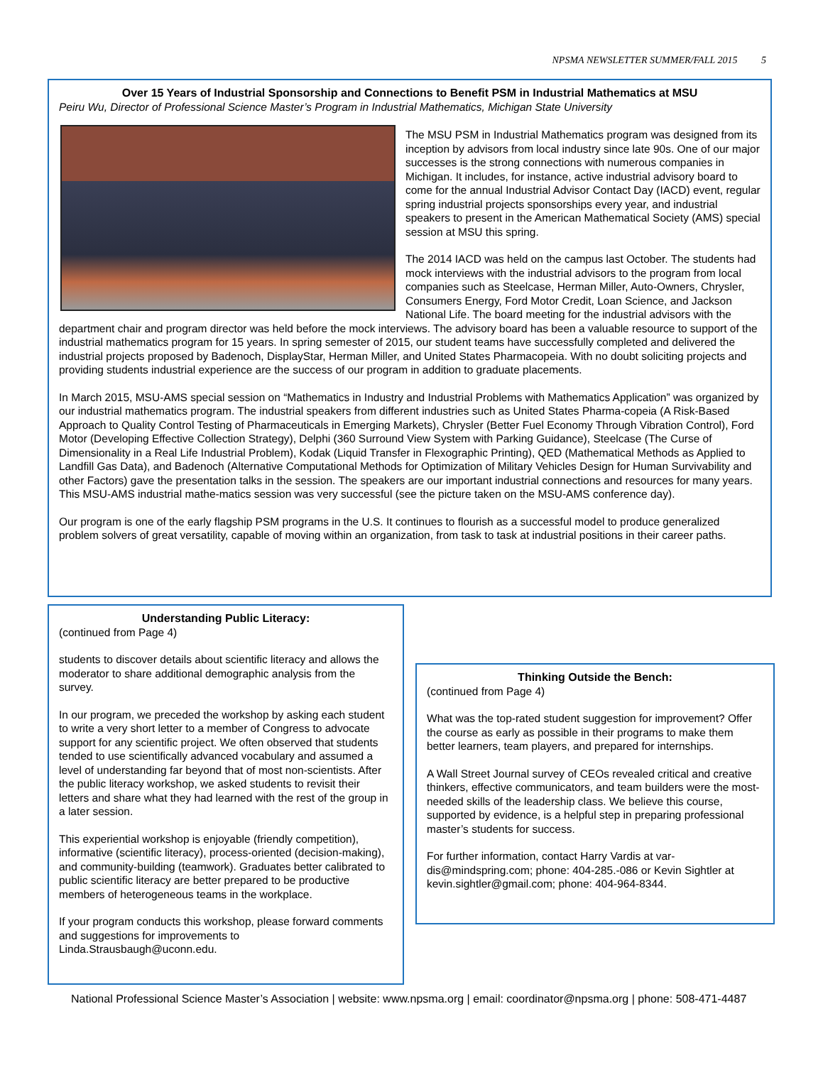NPSMA NEWSLETTER SUMMER/FALL 2015 5
Over 15 Years of Industrial Sponsorship and Connections to Benefit PSM in Industrial Mathematics at MSU
Peiru Wu, Director of Professional Science Master’s Program in Industrial Mathematics, Michigan State University
The MSU PSM in Industrial Mathematics program was designed from its inception by advisors from local industry since late 90s. One of our major successes is the strong connections with numerous companies in Michigan. It includes, for instance, active industrial advisory board to come for the annual Industrial Advisor Contact Day (IACD) event, regular spring industrial projects sponsorships every year, and industrial speakers to present in the American Mathematical Society (AMS) special session at MSU this spring.
The 2014 IACD was held on the campus last October. The students had mock interviews with the industrial advisors to the program from local companies such as Steelcase, Herman Miller, Auto-Owners, Chrysler, Consumers Energy, Ford Motor Credit, Loan Science, and Jackson National Life. The board meeting for the industrial advisors with the department chair and program director was held before the mock interviews. The advisory board has been a valuable resource to support of the industrial mathematics program for 15 years. In spring semester of 2015, our student teams have successfully completed and delivered the industrial projects proposed by Badenoch, DisplayStar, Herman Miller, and United States Pharmacopeia. With no doubt soliciting projects and providing students industrial experience are the success of our program in addition to graduate placements.
In March 2015, MSU-AMS special session on “Mathematics in Industry and Industrial Problems with Mathematics Application” was organized by our industrial mathematics program. The industrial speakers from different industries such as United States Pharma-copeia (A Risk-Based Approach to Quality Control Testing of Pharmaceuticals in Emerging Markets), Chrysler (Better Fuel Economy Through Vibration Control), Ford Motor (Developing Effective Collection Strategy), Delphi (360 Surround View System with Parking Guidance), Steelcase (The Curse of Dimensionality in a Real Life Industrial Problem), Kodak (Liquid Transfer in Flexographic Printing), QED (Mathematical Methods as Applied to Landfill Gas Data), and Badenoch (Alternative Computational Methods for Optimization of Military Vehicles Design for Human Survivability and other Factors) gave the presentation talks in the session. The speakers are our important industrial connections and resources for many years. This MSU-AMS industrial mathe-matics session was very successful (see the picture taken on the MSU-AMS conference day).
Our program is one of the early flagship PSM programs in the U.S. It continues to flourish as a successful model to produce generalized problem solvers of great versatility, capable of moving within an organization, from task to task at industrial positions in their career paths.
Understanding Public Literacy:
(continued from Page 4)
students to discover details about scientific literacy and allows the moderator to share additional demographic analysis from the survey.
In our program, we preceded the workshop by asking each student to write a very short letter to a member of Congress to advocate support for any scientific project. We often observed that students tended to use scientifically advanced vocabulary and assumed a level of understanding far beyond that of most non-scientists. After the public literacy workshop, we asked students to revisit their letters and share what they had learned with the rest of the group in a later session.
This experiential workshop is enjoyable (friendly competition), informative (scientific literacy), process-oriented (decision-making), and community-building (teamwork). Graduates better calibrated to public scientific literacy are better prepared to be productive members of heterogeneous teams in the workplace.
If your program conducts this workshop, please forward comments and suggestions for improvements to Linda.Strausbaugh@uconn.edu.
Thinking Outside the Bench:
(continued from Page 4)
What was the top-rated student suggestion for improvement? Offer the course as early as possible in their programs to make them better learners, team players, and prepared for internships.
A Wall Street Journal survey of CEOs revealed critical and creative thinkers, effective communicators, and team builders were the most-needed skills of the leadership class. We believe this course, supported by evidence, is a helpful step in preparing professional master’s students for success.
For further information, contact Harry Vardis at var-dis@mindspring.com; phone: 404-285.-086 or Kevin Sightler at kevin.sightler@gmail.com; phone: 404-964-8344.
National Professional Science Master’s Association | website: www.npsma.org | email: coordinator@npsma.org | phone: 508-471-4487